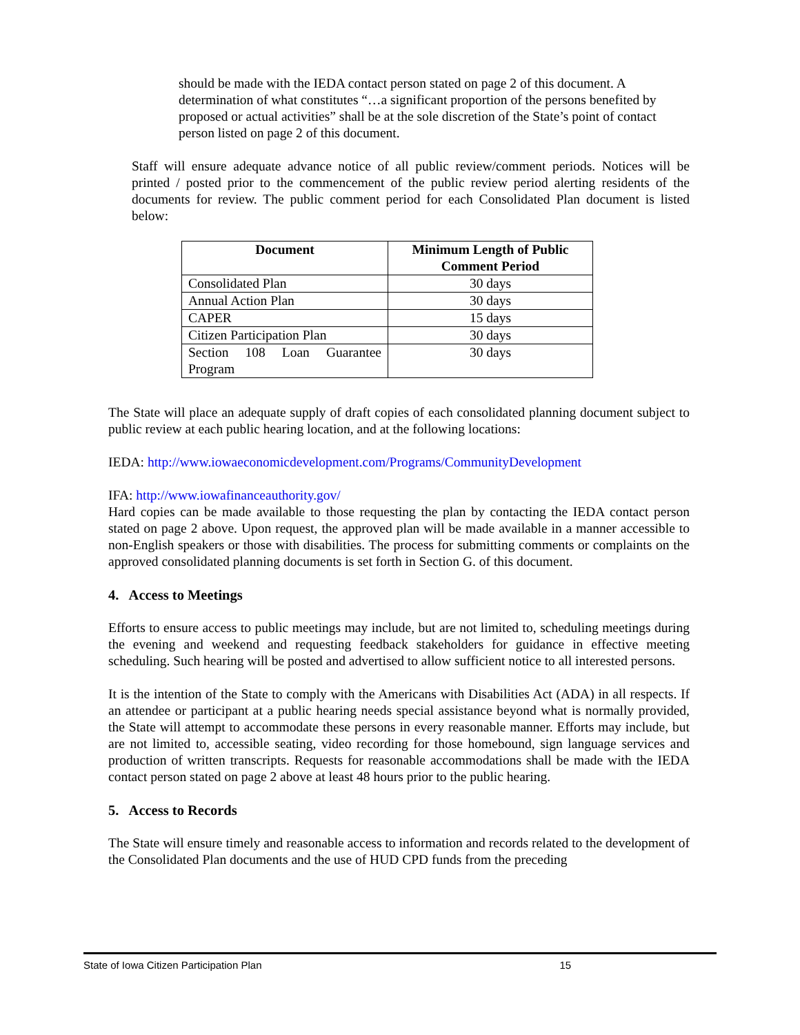should be made with the IEDA contact person stated on page 2 of this document. A determination of what constitutes “…a significant proportion of the persons benefited by proposed or actual activities” shall be at the sole discretion of the State’s point of contact person listed on page 2 of this document.
Staff will ensure adequate advance notice of all public review/comment periods. Notices will be printed / posted prior to the commencement of the public review period alerting residents of the documents for review. The public comment period for each Consolidated Plan document is listed below:
| Document | Minimum Length of Public Comment Period |
| --- | --- |
| Consolidated Plan | 30 days |
| Annual Action Plan | 30 days |
| CAPER | 15 days |
| Citizen Participation Plan | 30 days |
| Section 108 Loan Guarantee Program | 30 days |
The State will place an adequate supply of draft copies of each consolidated planning document subject to public review at each public hearing location, and at the following locations:
IEDA: http://www.iowaeconomicdevelopment.com/Programs/CommunityDevelopment
IFA: http://www.iowafinanceauthority.gov/
Hard copies can be made available to those requesting the plan by contacting the IEDA contact person stated on page 2 above. Upon request, the approved plan will be made available in a manner accessible to non-English speakers or those with disabilities. The process for submitting comments or complaints on the approved consolidated planning documents is set forth in Section G. of this document.
4. Access to Meetings
Efforts to ensure access to public meetings may include, but are not limited to, scheduling meetings during the evening and weekend and requesting feedback stakeholders for guidance in effective meeting scheduling. Such hearing will be posted and advertised to allow sufficient notice to all interested persons.
It is the intention of the State to comply with the Americans with Disabilities Act (ADA) in all respects. If an attendee or participant at a public hearing needs special assistance beyond what is normally provided, the State will attempt to accommodate these persons in every reasonable manner. Efforts may include, but are not limited to, accessible seating, video recording for those homebound, sign language services and production of written transcripts. Requests for reasonable accommodations shall be made with the IEDA contact person stated on page 2 above at least 48 hours prior to the public hearing.
5. Access to Records
The State will ensure timely and reasonable access to information and records related to the development of the Consolidated Plan documents and the use of HUD CPD funds from the preceding
State of Iowa Citizen Participation Plan 15